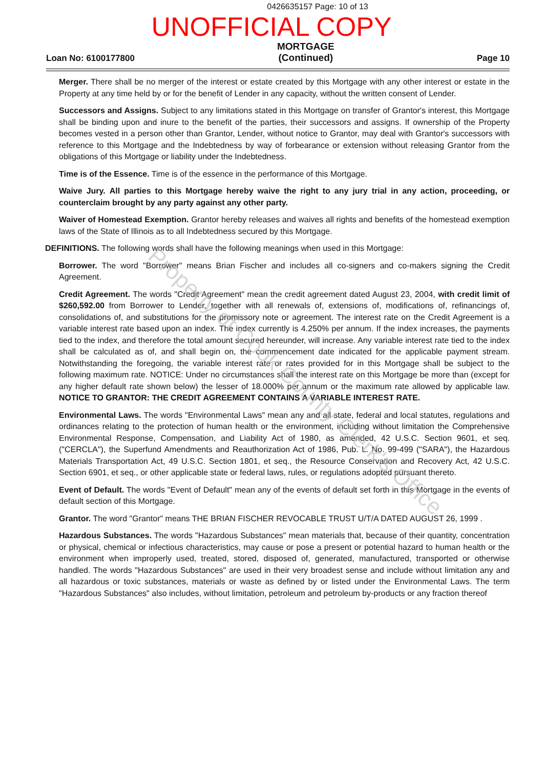0426635157 Page: 10 of 13
UNOFFICIAL COPY
Loan No: 6100177800 MORTGAGE
(Continued) Page 10
Merger. There shall be no merger of the interest or estate created by this Mortgage with any other interest or estate in the Property at any time held by or for the benefit of Lender in any capacity, without the written consent of Lender.
Successors and Assigns. Subject to any limitations stated in this Mortgage on transfer of Grantor's interest, this Mortgage shall be binding upon and inure to the benefit of the parties, their successors and assigns. If ownership of the Property becomes vested in a person other than Grantor, Lender, without notice to Grantor, may deal with Grantor's successors with reference to this Mortgage and the Indebtedness by way of forbearance or extension without releasing Grantor from the obligations of this Mortgage or liability under the Indebtedness.
Time is of the Essence. Time is of the essence in the performance of this Mortgage.
Waive Jury. All parties to this Mortgage hereby waive the right to any jury trial in any action, proceeding, or counterclaim brought by any party against any other party.
Waiver of Homestead Exemption. Grantor hereby releases and waives all rights and benefits of the homestead exemption laws of the State of Illinois as to all Indebtedness secured by this Mortgage.
DEFINITIONS. The following words shall have the following meanings when used in this Mortgage:
Borrower. The word "Borrower" means Brian Fischer and includes all co-signers and co-makers signing the Credit Agreement.
Credit Agreement. The words "Credit Agreement" mean the credit agreement dated August 23, 2004, with credit limit of $260,592.00 from Borrower to Lender, together with all renewals of, extensions of, modifications of, refinancings of, consolidations of, and substitutions for the promissory note or agreement. The interest rate on the Credit Agreement is a variable interest rate based upon an index. The index currently is 4.250% per annum. If the index increases, the payments tied to the index, and therefore the total amount secured hereunder, will increase. Any variable interest rate tied to the index shall be calculated as of, and shall begin on, the commencement date indicated for the applicable payment stream. Notwithstanding the foregoing, the variable interest rate or rates provided for in this Mortgage shall be subject to the following maximum rate. NOTICE: Under no circumstances shall the interest rate on this Mortgage be more than (except for any higher default rate shown below) the lesser of 18.000% per annum or the maximum rate allowed by applicable law. NOTICE TO GRANTOR: THE CREDIT AGREEMENT CONTAINS A VARIABLE INTEREST RATE.
Environmental Laws. The words "Environmental Laws" mean any and all state, federal and local statutes, regulations and ordinances relating to the protection of human health or the environment, including without limitation the Comprehensive Environmental Response, Compensation, and Liability Act of 1980, as amended, 42 U.S.C. Section 9601, et seq. ("CERCLA"), the Superfund Amendments and Reauthorization Act of 1986, Pub. L. No. 99-499 ("SARA"), the Hazardous Materials Transportation Act, 49 U.S.C. Section 1801, et seq., the Resource Conservation and Recovery Act, 42 U.S.C. Section 6901, et seq., or other applicable state or federal laws, rules, or regulations adopted pursuant thereto.
Event of Default. The words "Event of Default" mean any of the events of default set forth in this Mortgage in the events of default section of this Mortgage.
Grantor. The word "Grantor" means THE BRIAN FISCHER REVOCABLE TRUST U/T/A DATED AUGUST 26, 1999 .
Hazardous Substances. The words "Hazardous Substances" mean materials that, because of their quantity, concentration or physical, chemical or infectious characteristics, may cause or pose a present or potential hazard to human health or the environment when improperly used, treated, stored, disposed of, generated, manufactured, transported or otherwise handled. The words "Hazardous Substances" are used in their very broadest sense and include without limitation any and all hazardous or toxic substances, materials or waste as defined by or listed under the Environmental Laws. The term "Hazardous Substances" also includes, without limitation, petroleum and petroleum by-products or any fraction thereof
Property of Cook County Clerk's Office